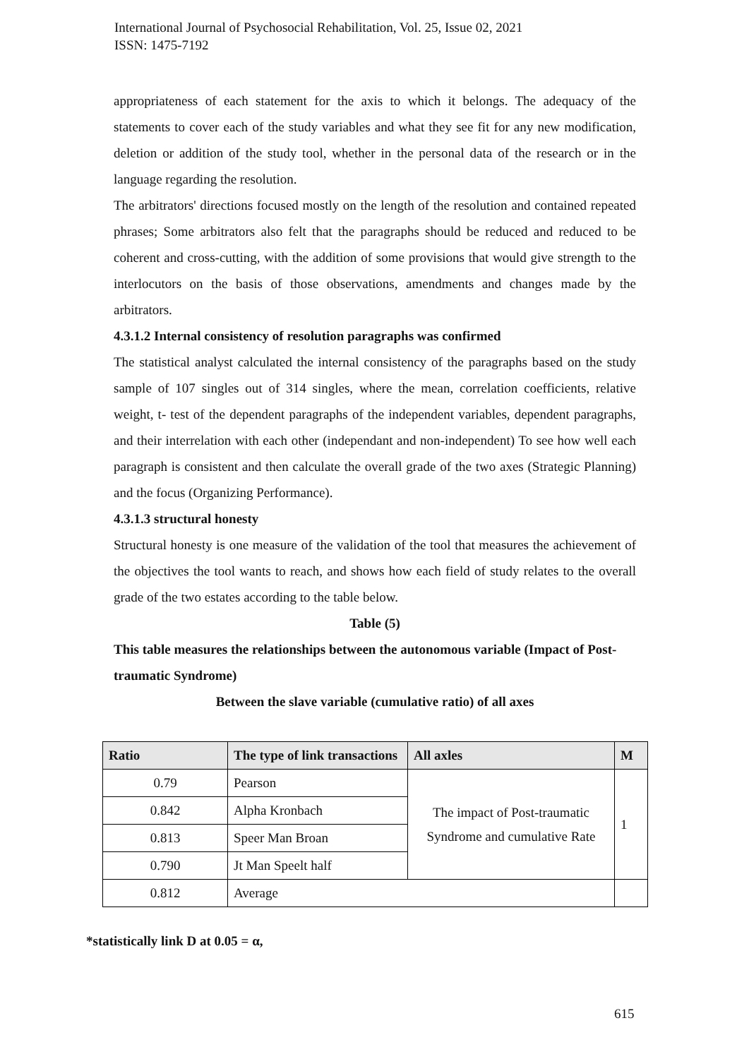International Journal of Psychosocial Rehabilitation, Vol. 25, Issue 02, 2021
ISSN: 1475-7192
appropriateness of each statement for the axis to which it belongs. The adequacy of the statements to cover each of the study variables and what they see fit for any new modification, deletion or addition of the study tool, whether in the personal data of the research or in the language regarding the resolution.
The arbitrators' directions focused mostly on the length of the resolution and contained repeated phrases; Some arbitrators also felt that the paragraphs should be reduced and reduced to be coherent and cross-cutting, with the addition of some provisions that would give strength to the interlocutors on the basis of those observations, amendments and changes made by the arbitrators.
4.3.1.2 Internal consistency of resolution paragraphs was confirmed
The statistical analyst calculated the internal consistency of the paragraphs based on the study sample of 107 singles out of 314 singles, where the mean, correlation coefficients, relative weight, t- test of the dependent paragraphs of the independent variables, dependent paragraphs, and their interrelation with each other (independant and non-independent) To see how well each paragraph is consistent and then calculate the overall grade of the two axes (Strategic Planning) and the focus (Organizing Performance).
4.3.1.3 structural honesty
Structural honesty is one measure of the validation of the tool that measures the achievement of the objectives the tool wants to reach, and shows how each field of study relates to the overall grade of the two estates according to the table below.
Table (5)
This table measures the relationships between the autonomous variable (Impact of Post-traumatic Syndrome)
Between the slave variable (cumulative ratio) of all axes
| Ratio | The type of link transactions | All axles | M |
| --- | --- | --- | --- |
| 0.79 | Pearson | The impact of Post-traumatic Syndrome and cumulative Rate | 1 |
| 0.842 | Alpha Kronbach | | |
| 0.813 | Speer Man Broan | | |
| 0.790 | Jt Man Speelt half | | |
| 0.812 | Average | | |
*statistically link D at 0.05 = α,
615